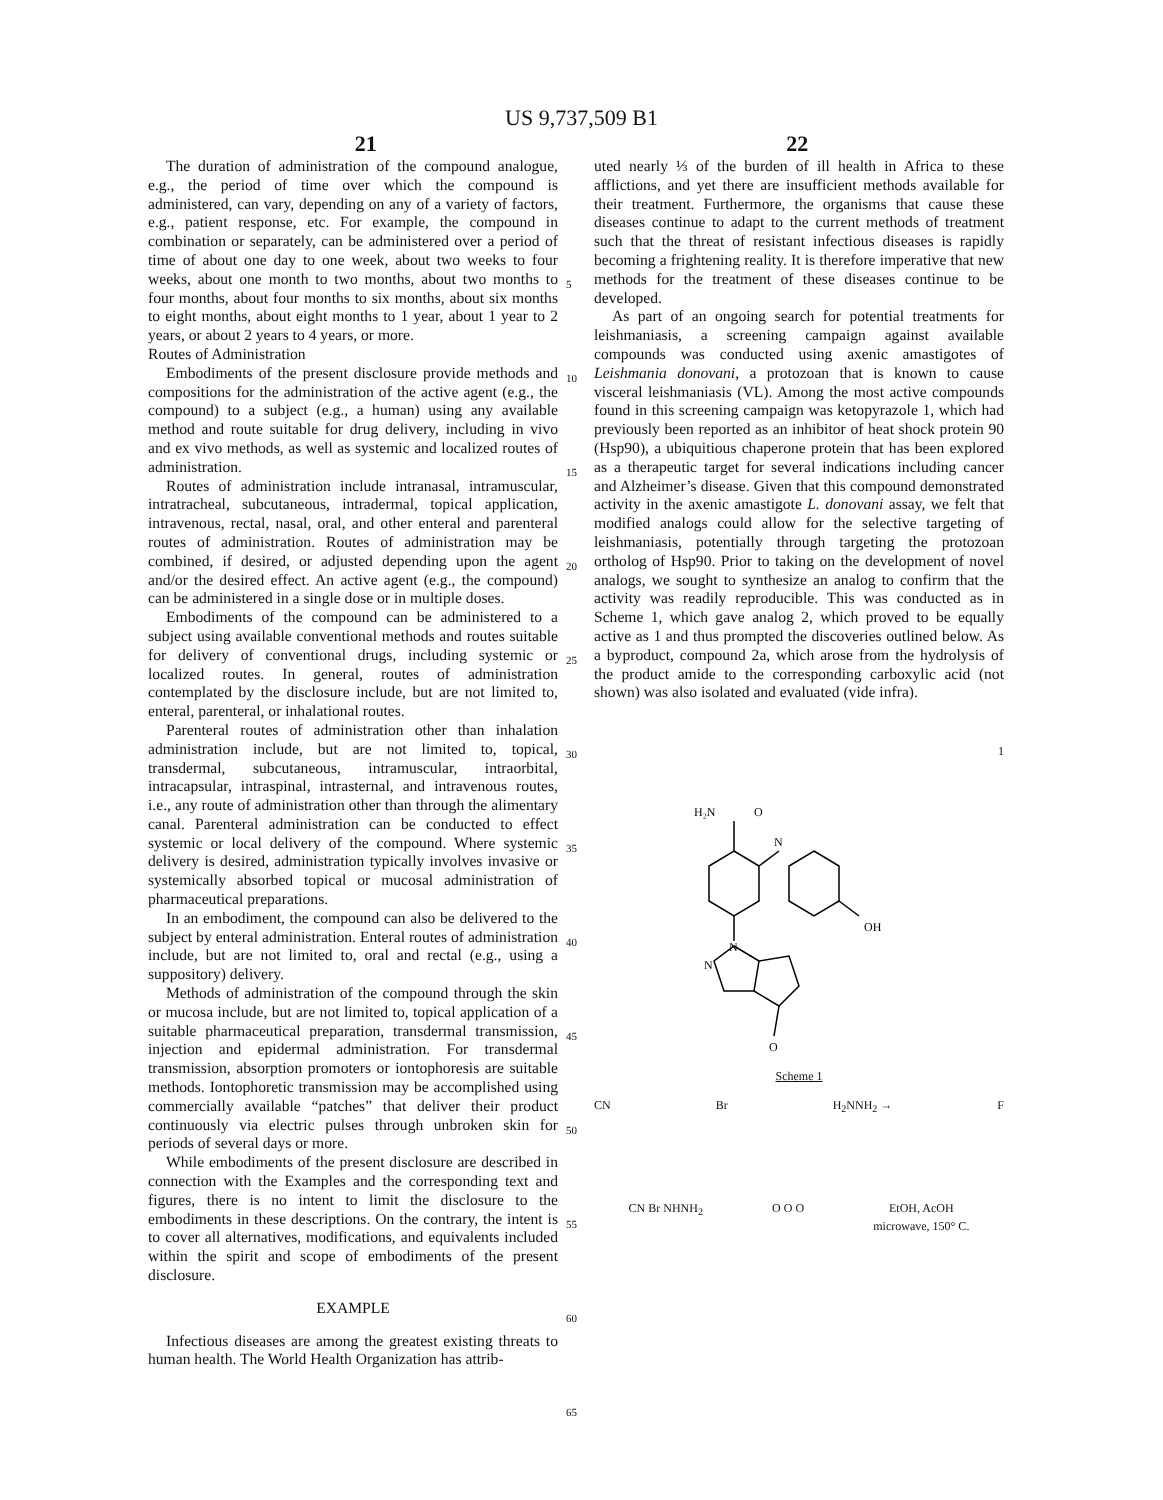US 9,737,509 B1
21 22
The duration of administration of the compound analogue, e.g., the period of time over which the compound is administered, can vary, depending on any of a variety of factors, e.g., patient response, etc. For example, the compound in combination or separately, can be administered over a period of time of about one day to one week, about two weeks to four weeks, about one month to two months, about two months to four months, about four months to six months, about six months to eight months, about eight months to 1 year, about 1 year to 2 years, or about 2 years to 4 years, or more.
Routes of Administration
Embodiments of the present disclosure provide methods and compositions for the administration of the active agent (e.g., the compound) to a subject (e.g., a human) using any available method and route suitable for drug delivery, including in vivo and ex vivo methods, as well as systemic and localized routes of administration.
Routes of administration include intranasal, intramuscular, intratracheal, subcutaneous, intradermal, topical application, intravenous, rectal, nasal, oral, and other enteral and parenteral routes of administration. Routes of administration may be combined, if desired, or adjusted depending upon the agent and/or the desired effect. An active agent (e.g., the compound) can be administered in a single dose or in multiple doses.
Embodiments of the compound can be administered to a subject using available conventional methods and routes suitable for delivery of conventional drugs, including systemic or localized routes. In general, routes of administration contemplated by the disclosure include, but are not limited to, enteral, parenteral, or inhalational routes.
Parenteral routes of administration other than inhalation administration include, but are not limited to, topical, transdermal, subcutaneous, intramuscular, intraorbital, intracapsular, intraspinal, intrasternal, and intravenous routes, i.e., any route of administration other than through the alimentary canal. Parenteral administration can be conducted to effect systemic or local delivery of the compound. Where systemic delivery is desired, administration typically involves invasive or systemically absorbed topical or mucosal administration of pharmaceutical preparations.
In an embodiment, the compound can also be delivered to the subject by enteral administration. Enteral routes of administration include, but are not limited to, oral and rectal (e.g., using a suppository) delivery.
Methods of administration of the compound through the skin or mucosa include, but are not limited to, topical application of a suitable pharmaceutical preparation, transdermal transmission, injection and epidermal administration. For transdermal transmission, absorption promoters or iontophoresis are suitable methods. Iontophoretic transmission may be accomplished using commercially available “patches” that deliver their product continuously via electric pulses through unbroken skin for periods of several days or more.
While embodiments of the present disclosure are described in connection with the Examples and the corresponding text and figures, there is no intent to limit the disclosure to the embodiments in these descriptions. On the contrary, the intent is to cover all alternatives, modifications, and equivalents included within the spirit and scope of embodiments of the present disclosure.
EXAMPLE
Infectious diseases are among the greatest existing threats to human health. The World Health Organization has attrib-
5
10
15
20
25
30
35
40
45
50
55
60
65
uted nearly ⅓ of the burden of ill health in Africa to these afflictions, and yet there are insufficient methods available for their treatment. Furthermore, the organisms that cause these diseases continue to adapt to the current methods of treatment such that the threat of resistant infectious diseases is rapidly becoming a frightening reality. It is therefore imperative that new methods for the treatment of these diseases continue to be developed.
As part of an ongoing search for potential treatments for leishmaniasis, a screening campaign against available compounds was conducted using axenic amastigotes of Leishmania donovani, a protozoan that is known to cause visceral leishmaniasis (VL). Among the most active compounds found in this screening campaign was ketopyrazole 1, which had previously been reported as an inhibitor of heat shock protein 90 (Hsp90), a ubiquitious chaperone protein that has been explored as a therapeutic target for several indications including cancer and Alzheimer’s disease. Given that this compound demonstrated activity in the axenic amastigote L. donovani assay, we felt that modified analogs could allow for the selective targeting of leishmaniasis, potentially through targeting the protozoan ortholog of Hsp90. Prior to taking on the development of novel analogs, we sought to synthesize an analog to confirm that the activity was readily reproducible. This was conducted as in Scheme 1, which gave analog 2, which proved to be equally active as 1 and thus prompted the discoveries outlined below. As a byproduct, compound 2a, which arose from the hydrolysis of the product amide to the corresponding carboxylic acid (not shown) was also isolated and evaluated (vide infra).
1
H₂N
O
N
OH
N
N
O
Scheme 1
CN Br H<sub>2</sub>NNH<sub>2</sub> → F
CN Br NHNH<sub>2</sub> O O O EtOH, AcOH
microwave, 150° C.